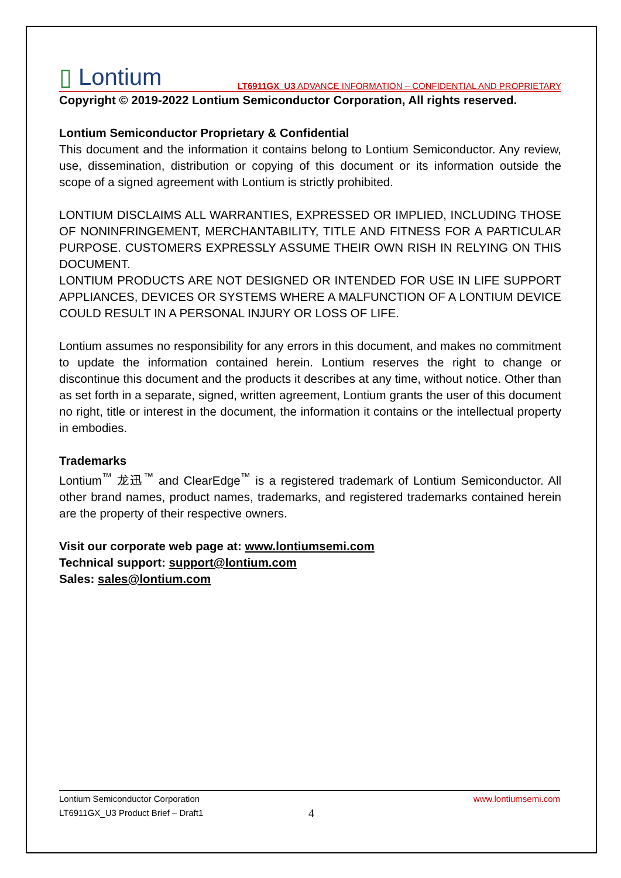▯ Lontium
LT6911GX_U3 ADVANCE INFORMATION – CONFIDENTIAL AND PROPRIETARY
Copyright © 2019-2022 Lontium Semiconductor Corporation, All rights reserved.
Lontium Semiconductor Proprietary & Confidential
This document and the information it contains belong to Lontium Semiconductor. Any review, use, dissemination, distribution or copying of this document or its information outside the scope of a signed agreement with Lontium is strictly prohibited.
LONTIUM DISCLAIMS ALL WARRANTIES, EXPRESSED OR IMPLIED, INCLUDING THOSE OF NONINFRINGEMENT, MERCHANTABILITY, TITLE AND FITNESS FOR A PARTICULAR PURPOSE. CUSTOMERS EXPRESSLY ASSUME THEIR OWN RISH IN RELYING ON THIS DOCUMENT.
LONTIUM PRODUCTS ARE NOT DESIGNED OR INTENDED FOR USE IN LIFE SUPPORT APPLIANCES, DEVICES OR SYSTEMS WHERE A MALFUNCTION OF A LONTIUM DEVICE COULD RESULT IN A PERSONAL INJURY OR LOSS OF LIFE.
Lontium assumes no responsibility for any errors in this document, and makes no commitment to update the information contained herein. Lontium reserves the right to change or discontinue this document and the products it describes at any time, without notice. Other than as set forth in a separate, signed, written agreement, Lontium grants the user of this document no right, title or interest in the document, the information it contains or the intellectual property in embodies.
Trademarks
Lontium<sup>™</sup> 龙迅<sup>™</sup> and ClearEdge<sup>™</sup> is a registered trademark of Lontium Semiconductor. All other brand names, product names, trademarks, and registered trademarks contained herein are the property of their respective owners.
Visit our corporate web page at: www.lontiumsemi.com
Technical support: support@lontium.com
Sales: sales@lontium.com
Lontium Semiconductor Corporation www.lontiumsemi.com
LT6911GX_U3 Product Brief – Draft1 4